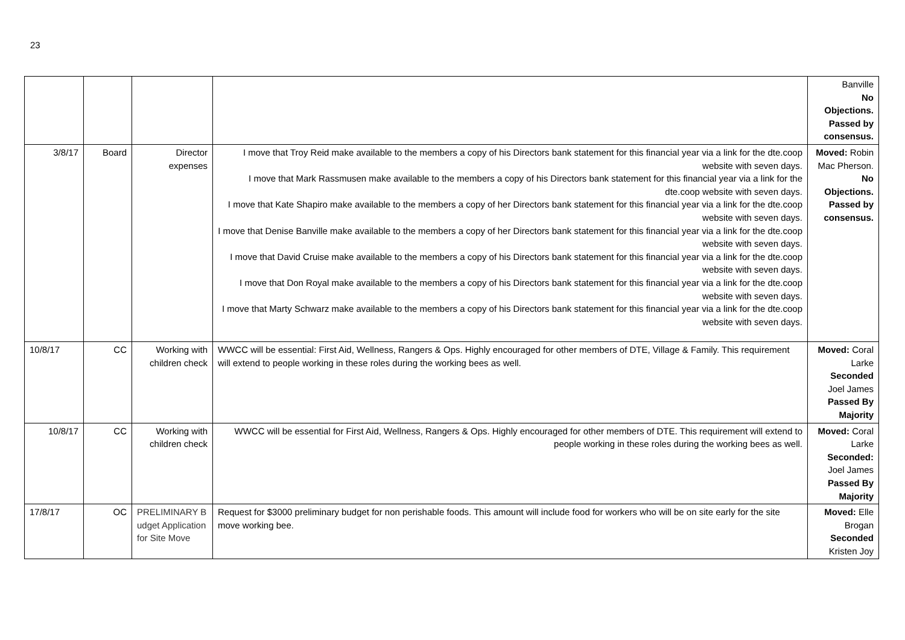23
| | | | | Banville No Objections. Passed by consensus. |
| 3/8/17 | Board | Director expenses | I move that Troy Reid make available to the members a copy of his Directors bank statement for this financial year via a link for the dte.coop website with seven days. I move that Mark Rassmusen make available to the members a copy of his Directors bank statement for this financial year via a link for the dte.coop website with seven days. I move that Kate Shapiro make available to the members a copy of her Directors bank statement for this financial year via a link for the dte.coop website with seven days. I move that Denise Banville make available to the members a copy of her Directors bank statement for this financial year via a link for the dte.coop website with seven days. I move that David Cruise make available to the members a copy of his Directors bank statement for this financial year via a link for the dte.coop website with seven days. I move that Don Royal make available to the members a copy of his Directors bank statement for this financial year via a link for the dte.coop website with seven days. I move that Marty Schwarz make available to the members a copy of his Directors bank statement for this financial year via a link for the dte.coop website with seven days. | Moved: Robin Mac Pherson. No Objections. Passed by consensus. |
| 10/8/17 | CC | Working with children check | WWCC will be essential: First Aid, Wellness, Rangers & Ops. Highly encouraged for other members of DTE, Village & Family. This requirement will extend to people working in these roles during the working bees as well. | Moved: Coral Larke Seconded Joel James Passed By Majority |
| 10/8/17 | CC | Working with children check | WWCC will be essential for First Aid, Wellness, Rangers & Ops. Highly encouraged for other members of DTE. This requirement will extend to people working in these roles during the working bees as well. | Moved: Coral Larke Seconded: Joel James Passed By Majority |
| 17/8/17 | OC | PRELIMINARY B udget Application for Site Move | Request for $3000 preliminary budget for non perishable foods. This amount will include food for workers who will be on site early for the site move working bee. | Moved: Elle Brogan Seconded Kristen Joy |